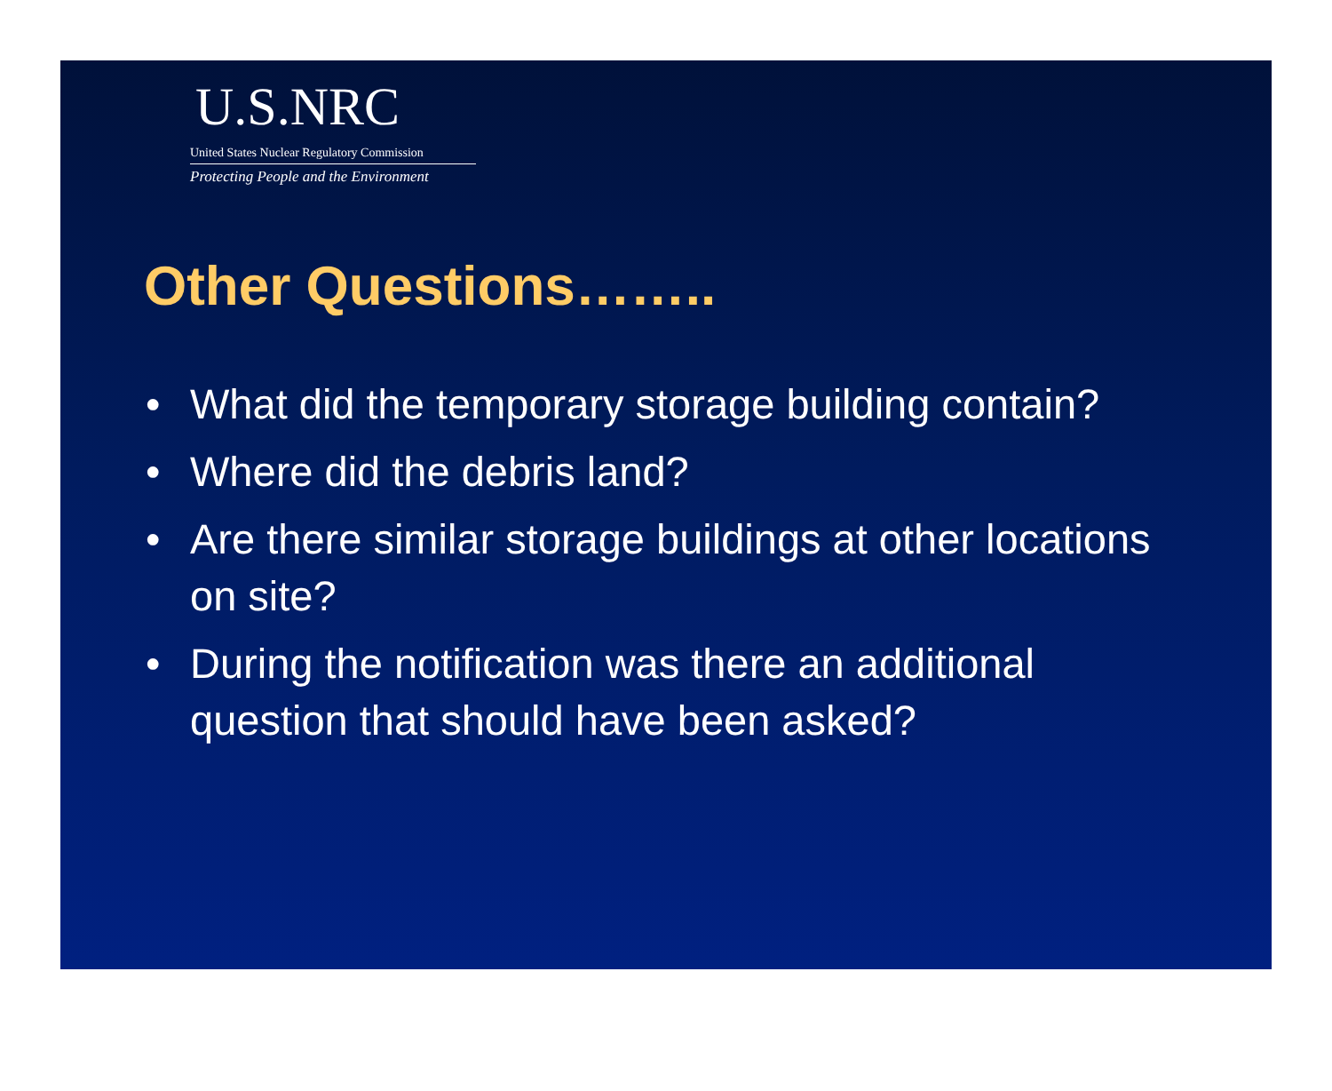U.S.NRC
United States Nuclear Regulatory Commission
Protecting People and the Environment
Other Questions……..
• What did the temporary storage building contain?
• Where did the debris land?
• Are there similar storage buildings at other locations on site?
• During the notification was there an additional question that should have been asked?